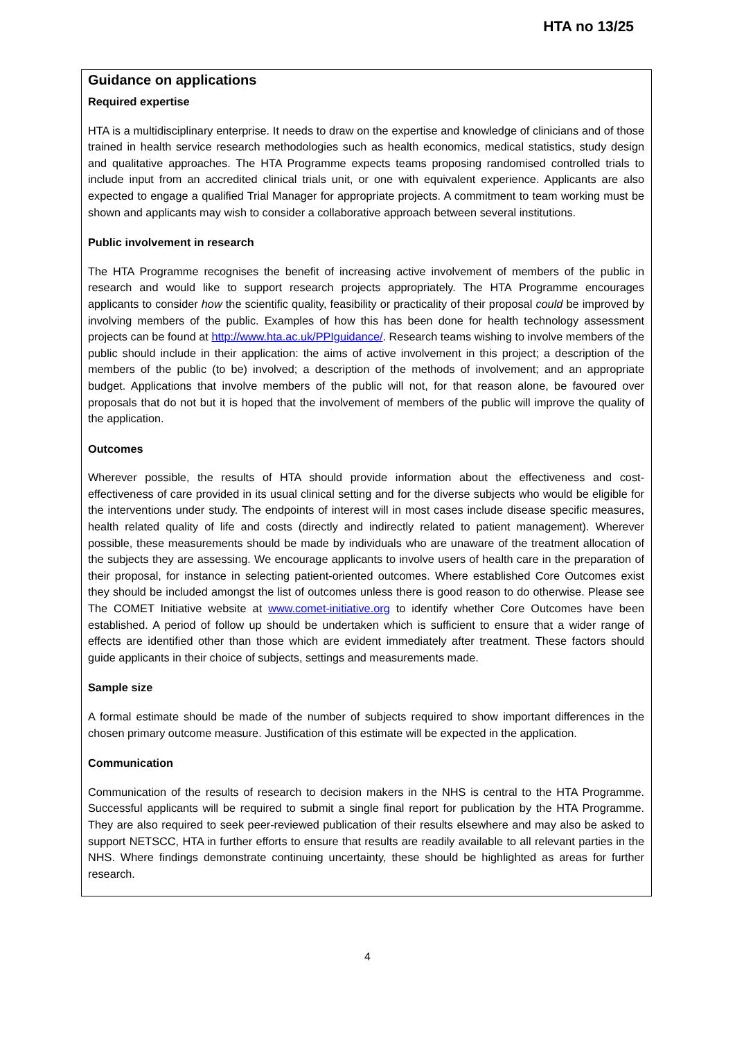HTA no 13/25
Guidance on applications
Required expertise
HTA is a multidisciplinary enterprise. It needs to draw on the expertise and knowledge of clinicians and of those trained in health service research methodologies such as health economics, medical statistics, study design and qualitative approaches. The HTA Programme expects teams proposing randomised controlled trials to include input from an accredited clinical trials unit, or one with equivalent experience. Applicants are also expected to engage a qualified Trial Manager for appropriate projects. A commitment to team working must be shown and applicants may wish to consider a collaborative approach between several institutions.
Public involvement in research
The HTA Programme recognises the benefit of increasing active involvement of members of the public in research and would like to support research projects appropriately. The HTA Programme encourages applicants to consider how the scientific quality, feasibility or practicality of their proposal could be improved by involving members of the public. Examples of how this has been done for health technology assessment projects can be found at http://www.hta.ac.uk/PPIguidance/. Research teams wishing to involve members of the public should include in their application: the aims of active involvement in this project; a description of the members of the public (to be) involved; a description of the methods of involvement; and an appropriate budget. Applications that involve members of the public will not, for that reason alone, be favoured over proposals that do not but it is hoped that the involvement of members of the public will improve the quality of the application.
Outcomes
Wherever possible, the results of HTA should provide information about the effectiveness and cost-effectiveness of care provided in its usual clinical setting and for the diverse subjects who would be eligible for the interventions under study. The endpoints of interest will in most cases include disease specific measures, health related quality of life and costs (directly and indirectly related to patient management). Wherever possible, these measurements should be made by individuals who are unaware of the treatment allocation of the subjects they are assessing. We encourage applicants to involve users of health care in the preparation of their proposal, for instance in selecting patient-oriented outcomes. Where established Core Outcomes exist they should be included amongst the list of outcomes unless there is good reason to do otherwise. Please see The COMET Initiative website at www.comet-initiative.org to identify whether Core Outcomes have been established. A period of follow up should be undertaken which is sufficient to ensure that a wider range of effects are identified other than those which are evident immediately after treatment. These factors should guide applicants in their choice of subjects, settings and measurements made.
Sample size
A formal estimate should be made of the number of subjects required to show important differences in the chosen primary outcome measure. Justification of this estimate will be expected in the application.
Communication
Communication of the results of research to decision makers in the NHS is central to the HTA Programme. Successful applicants will be required to submit a single final report for publication by the HTA Programme. They are also required to seek peer-reviewed publication of their results elsewhere and may also be asked to support NETSCC, HTA in further efforts to ensure that results are readily available to all relevant parties in the NHS. Where findings demonstrate continuing uncertainty, these should be highlighted as areas for further research.
4